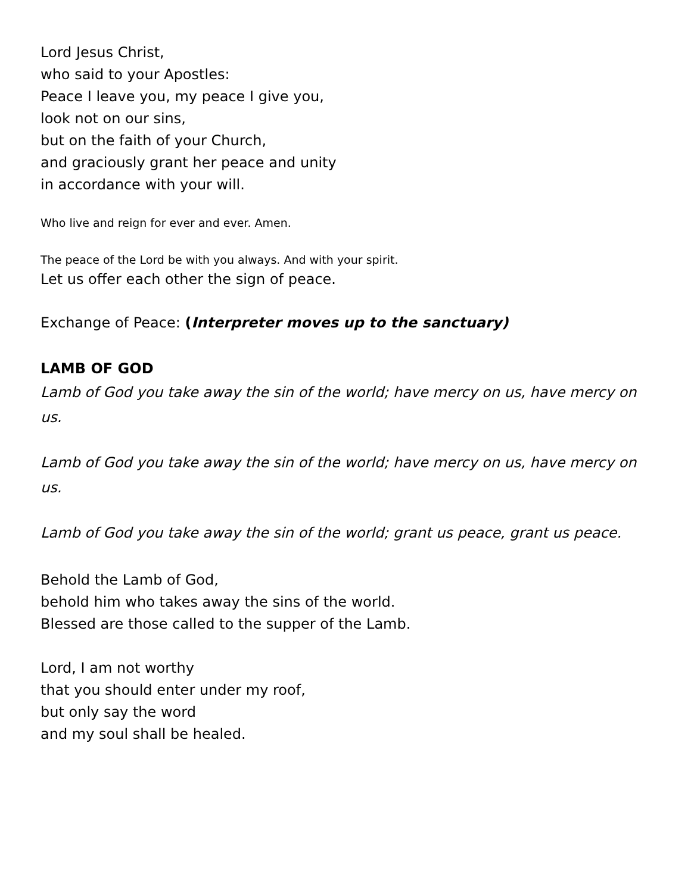Lord Jesus Christ,
who said to your Apostles:
Peace I leave you, my peace I give you,
look not on our sins,
but on the faith of your Church,
and graciously grant her peace and unity
in accordance with your will.
Who live and reign for ever and ever. Amen.
The peace of the Lord be with you always. And with your spirit.
Let us offer each other the sign of peace.
Exchange of Peace: (Interpreter moves up to the sanctuary)
LAMB OF GOD
Lamb of God you take away the sin of the world; have mercy on us, have mercy on us.
Lamb of God you take away the sin of the world; have mercy on us, have mercy on us.
Lamb of God you take away the sin of the world; grant us peace, grant us peace.
Behold the Lamb of God,
behold him who takes away the sins of the world.
Blessed are those called to the supper of the Lamb.
Lord, I am not worthy
that you should enter under my roof,
but only say the word
and my soul shall be healed.